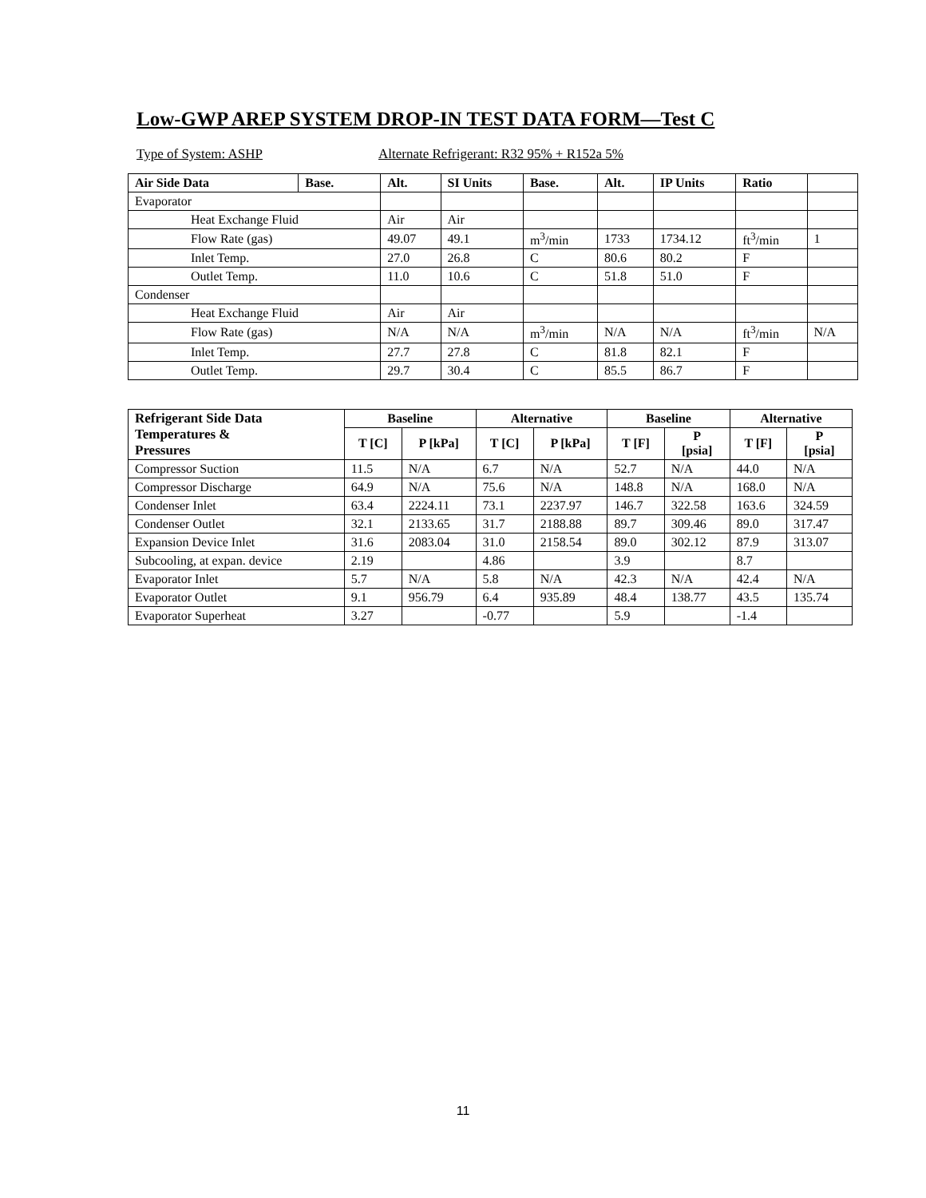Low-GWP AREP SYSTEM DROP-IN TEST DATA FORM—Test C
Type of System: ASHP Alternate Refrigerant: R32 95% + R152a 5%
| Air Side Data | Base. | Alt. | SI Units | Base. | Alt. | IP Units | Ratio | |
| --- | --- | --- | --- | --- | --- | --- | --- | --- |
| Evaporator | | | | | | | | |
| Heat Exchange Fluid | | Air | Air | | | | | |
| Flow Rate (gas) | | 49.07 | 49.1 | m<sup>3</sup>/min | 1733 | 1734.12 | ft<sup>3</sup>/min | 1 |
| Inlet Temp. | | 27.0 | 26.8 | C | 80.6 | 80.2 | F | |
| Outlet Temp. | | 11.0 | 10.6 | C | 51.8 | 51.0 | F | |
| Condenser | | | | | | | | |
| Heat Exchange Fluid | | Air | Air | | | | | |
| Flow Rate (gas) | | N/A | N/A | m<sup>3</sup>/min | N/A | N/A | ft<sup>3</sup>/min | N/A |
| Inlet Temp. | | 27.7 | 27.8 | C | 81.8 | 82.1 | F | |
| Outlet Temp. | | 29.7 | 30.4 | C | 85.5 | 86.7 | F | |
| Refrigerant Side Data Temperatures & Pressures | Baseline | | Alternative | | Baseline | | Alternative | |
| --- | --- | --- | --- | --- | --- | --- | --- | --- |
| | T [C] | P [kPa] | T [C] | P [kPa] | T [F] | P [psia] | T [F] | P [psia] |
| Compressor Suction | 11.5 | N/A | 6.7 | N/A | 52.7 | N/A | 44.0 | N/A |
| Compressor Discharge | 64.9 | N/A | 75.6 | N/A | 148.8 | N/A | 168.0 | N/A |
| Condenser Inlet | 63.4 | 2224.11 | 73.1 | 2237.97 | 146.7 | 322.58 | 163.6 | 324.59 |
| Condenser Outlet | 32.1 | 2133.65 | 31.7 | 2188.88 | 89.7 | 309.46 | 89.0 | 317.47 |
| Expansion Device Inlet | 31.6 | 2083.04 | 31.0 | 2158.54 | 89.0 | 302.12 | 87.9 | 313.07 |
| Subcooling, at expan. device | 2.19 | | 4.86 | | 3.9 | | 8.7 | |
| Evaporator Inlet | 5.7 | N/A | 5.8 | N/A | 42.3 | N/A | 42.4 | N/A |
| Evaporator Outlet | 9.1 | 956.79 | 6.4 | 935.89 | 48.4 | 138.77 | 43.5 | 135.74 |
| Evaporator Superheat | 3.27 | | -0.77 | | 5.9 | | -1.4 | |
11